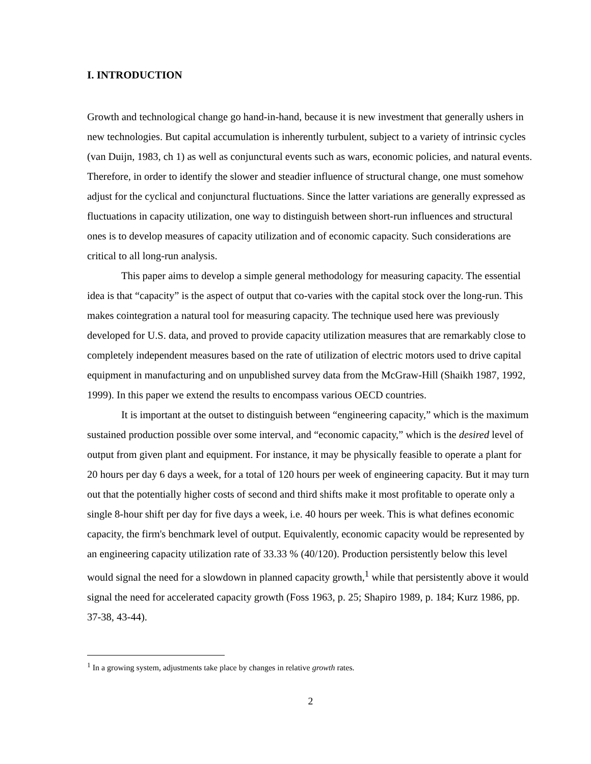I. INTRODUCTION
Growth and technological change go hand-in-hand, because it is new investment that generally ushers in new technologies. But capital accumulation is inherently turbulent, subject to a variety of intrinsic cycles (van Duijn, 1983, ch 1) as well as conjunctural events such as wars, economic policies, and natural events. Therefore, in order to identify the slower and steadier influence of structural change, one must somehow adjust for the cyclical and conjunctural fluctuations. Since the latter variations are generally expressed as fluctuations in capacity utilization, one way to distinguish between short-run influences and structural ones is to develop measures of capacity utilization and of economic capacity. Such considerations are critical to all long-run analysis.
This paper aims to develop a simple general methodology for measuring capacity. The essential idea is that “capacity” is the aspect of output that co-varies with the capital stock over the long-run. This makes cointegration a natural tool for measuring capacity. The technique used here was previously developed for U.S. data, and proved to provide capacity utilization measures that are remarkably close to completely independent measures based on the rate of utilization of electric motors used to drive capital equipment in manufacturing and on unpublished survey data from the McGraw-Hill (Shaikh 1987, 1992, 1999). In this paper we extend the results to encompass various OECD countries.
It is important at the outset to distinguish between “engineering capacity,” which is the maximum sustained production possible over some interval, and “economic capacity,” which is the desired level of output from given plant and equipment. For instance, it may be physically feasible to operate a plant for 20 hours per day 6 days a week, for a total of 120 hours per week of engineering capacity. But it may turn out that the potentially higher costs of second and third shifts make it most profitable to operate only a single 8-hour shift per day for five days a week, i.e. 40 hours per week. This is what defines economic capacity, the firm's benchmark level of output. Equivalently, economic capacity would be represented by an engineering capacity utilization rate of 33.33 % (40/120). Production persistently below this level would signal the need for a slowdown in planned capacity growth,<sup>1</sup> while that persistently above it would signal the need for accelerated capacity growth (Foss 1963, p. 25; Shapiro 1989, p. 184; Kurz 1986, pp. 37-38, 43-44).
<sup>1</sup> In a growing system, adjustments take place by changes in relative growth rates.
2